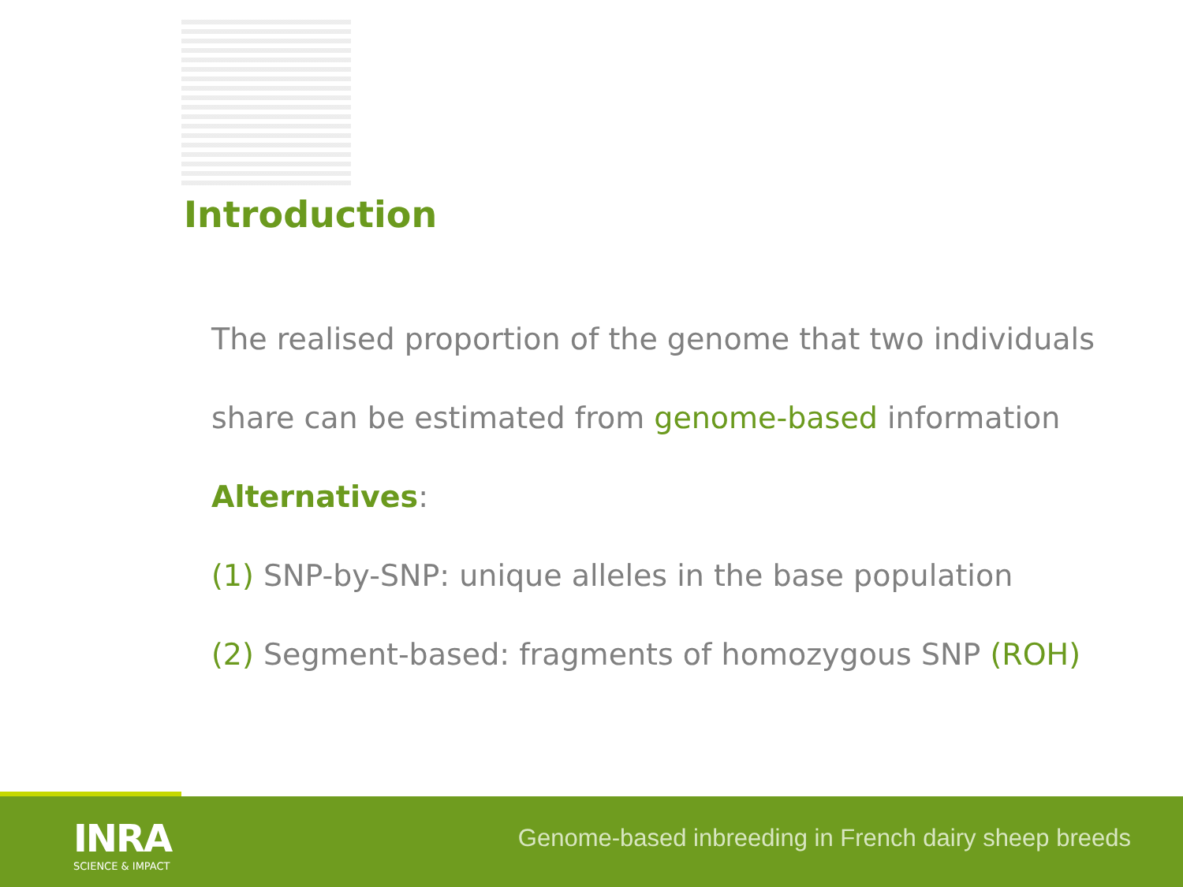Introduction
The realised proportion of the genome that two individuals
share can be estimated from genome-based information
Alternatives:
(1) SNP-by-SNP: unique alleles in the base population
(2) Segment-based: fragments of homozygous SNP (ROH)
INRA
SCIENCE & IMPACT
Genome-based inbreeding in French dairy sheep breeds